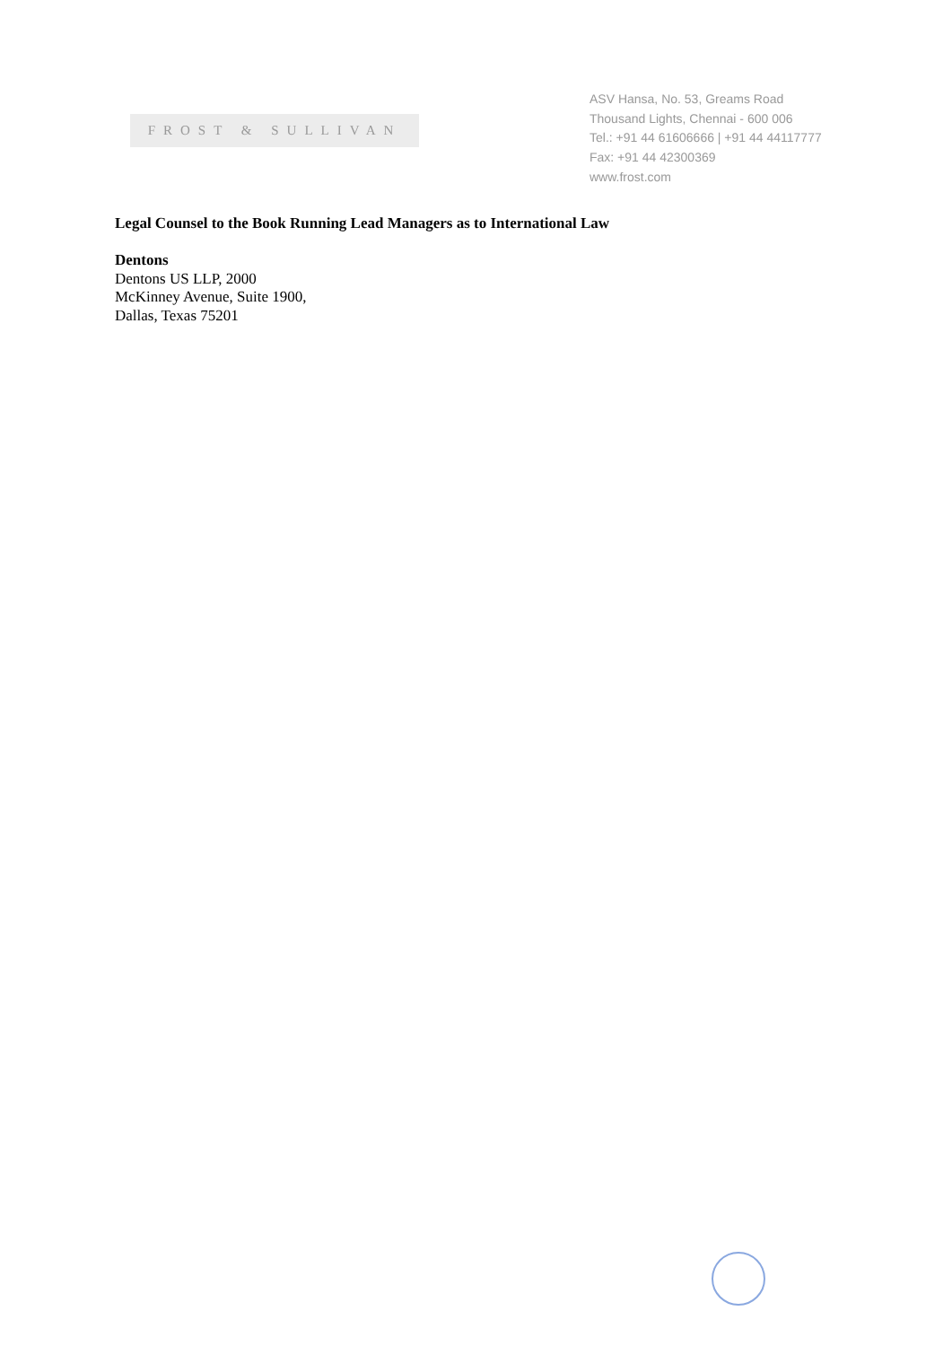FROST & SULLIVAN
ASV Hansa, No. 53, Greams Road
Thousand Lights, Chennai - 600 006
Tel.: +91 44 61606666 | +91 44 44117777
Fax: +91 44 42300369
www.frost.com
Legal Counsel to the Book Running Lead Managers as to International Law
Dentons
Dentons US LLP, 2000
McKinney Avenue, Suite 1900,
Dallas, Texas 75201